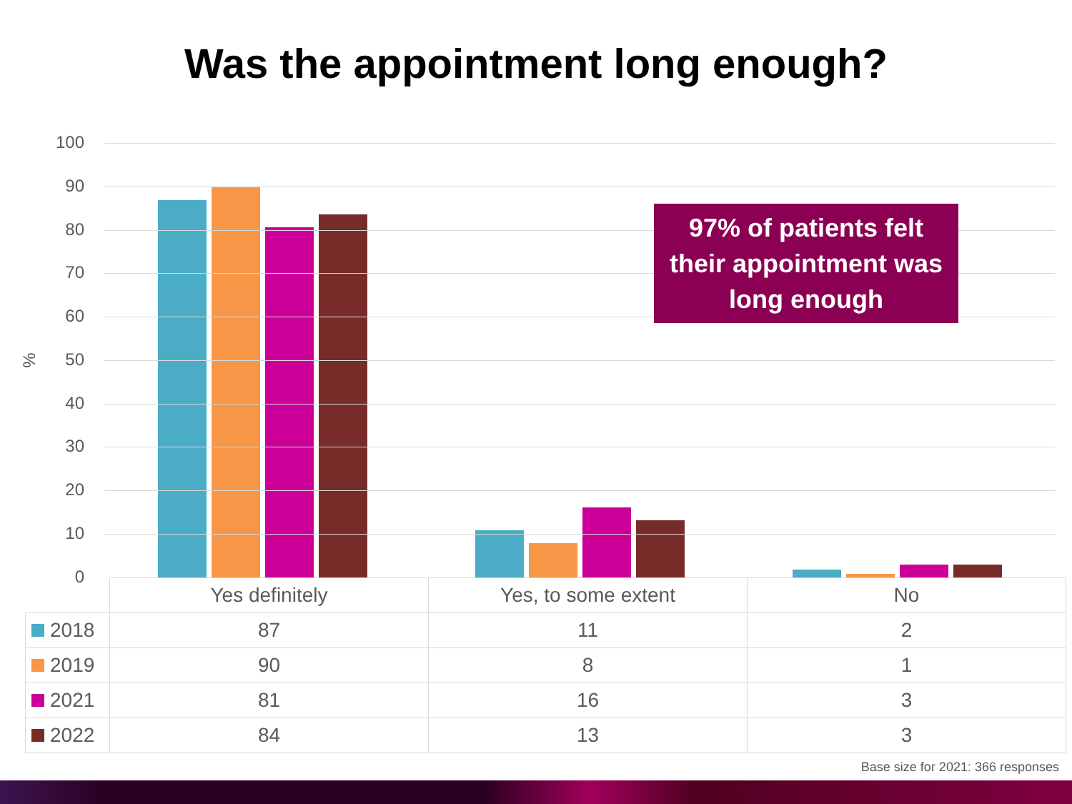Was the appointment long enough?
%
100
90
80
70
60
50
40
30
20
10
0
97% of patients felt
their appointment was
long enough
| | Yes definitely | Yes, to some extent | No |
| 2018 | 87 | 11 | 2 |
| 2019 | 90 | 8 | 1 |
| 2021 | 81 | 16 | 3 |
| 2022 | 84 | 13 | 3 |
Base size for 2021: 366 responses